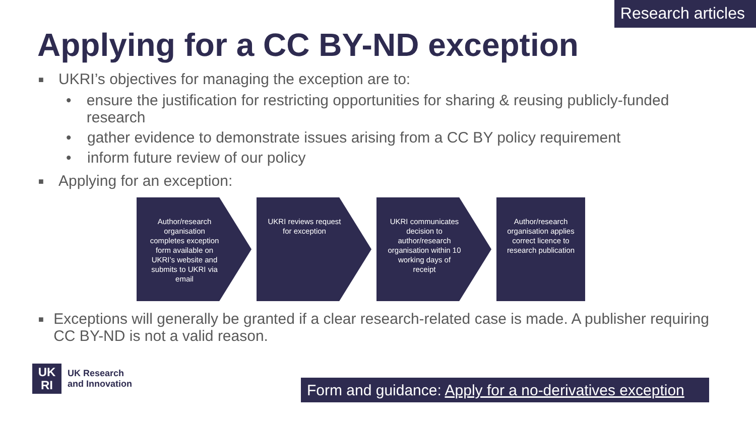Research articles
Applying for a CC BY-ND exception
■ UKRI’s objectives for managing the exception are to:
• ensure the justification for restricting opportunities for sharing & reusing publicly-funded research
• gather evidence to demonstrate issues arising from a CC BY policy requirement
• inform future review of our policy
■ Applying for an exception:
Author/research organisation completes exception form available on UKRI’s website and submits to UKRI via email
UKRI reviews request for exception
UKRI communicates decision to author/research organisation within 10 working days of receipt
Author/research organisation applies correct licence to research publication
■ Exceptions will generally be granted if a clear research-related case is made. A publisher requiring CC BY-ND is not a valid reason.
UK
RI
UK Research
and Innovation
Form and guidance: Apply for a no-derivatives exception